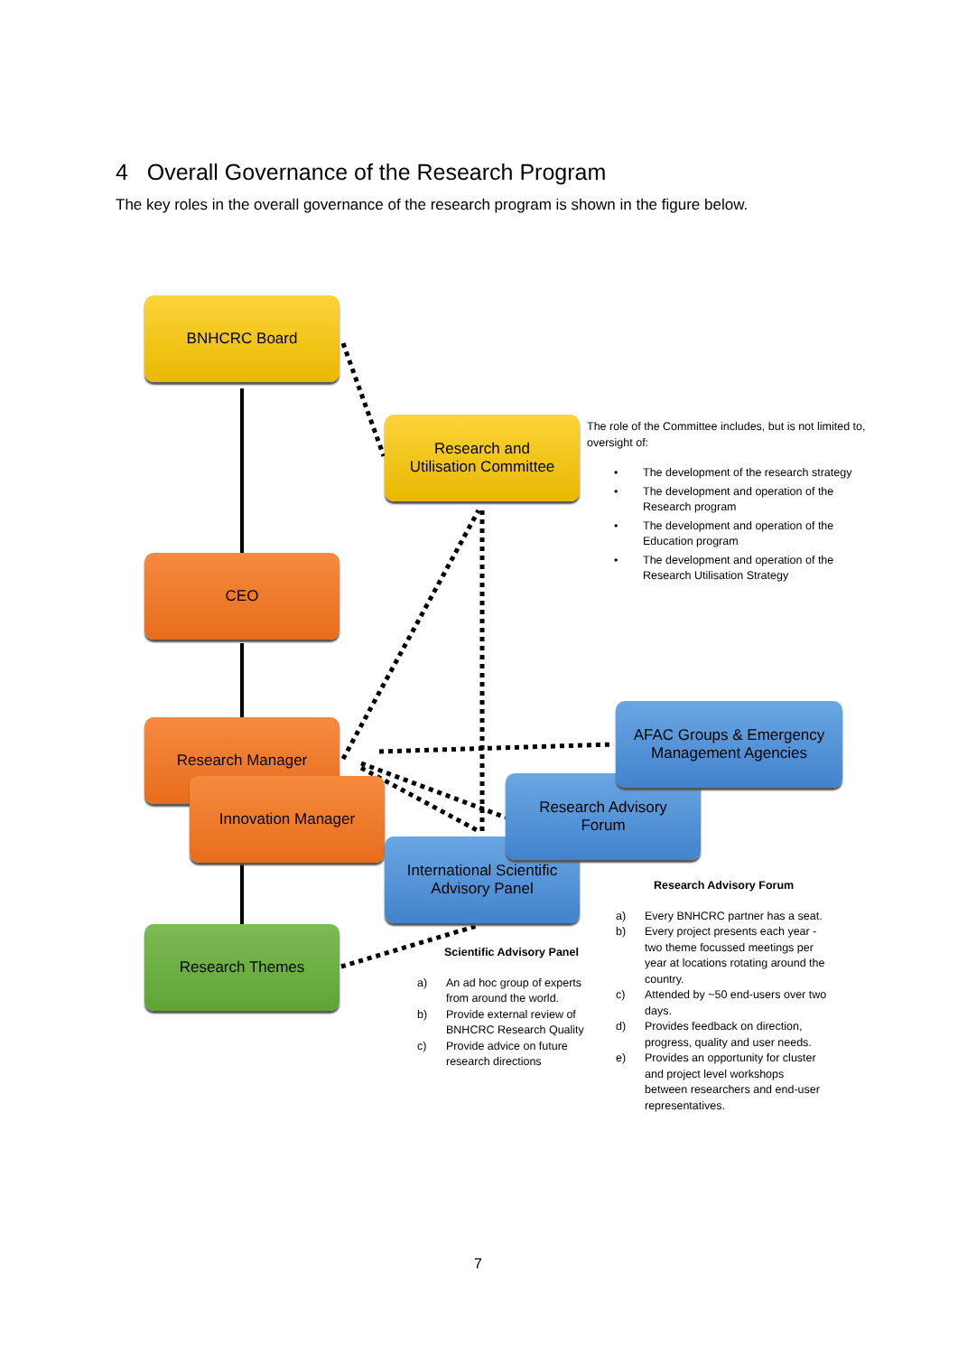4 Overall Governance of the Research Program
The key roles in the overall governance of the research program is shown in the figure below.
BNHCRC Board
Research and
Utilisation Committee
CEO
Research Manager
Innovation Manager
International Scientific
Advisory Panel
Research Advisory
Forum
AFAC Groups & Emergency
Management Agencies
Research Themes
The role of the Committee includes, but is not limited to, oversight of:
• The development of the research strategy
• The development and operation of the Research program
• The development and operation of the Education program
• The development and operation of the Research Utilisation Strategy
Scientific Advisory Panel
a) An ad hoc group of experts from around the world.
b) Provide external review of BNHCRC Research Quality
c) Provide advice on future research directions
Research Advisory Forum
a) Every BNHCRC partner has a seat.
b) Every project presents each year - two theme focussed meetings per year at locations rotating around the country.
c) Attended by ~50 end-users over two days.
d) Provides feedback on direction, progress, quality and user needs.
e) Provides an opportunity for cluster and project level workshops between researchers and end-user representatives.
7